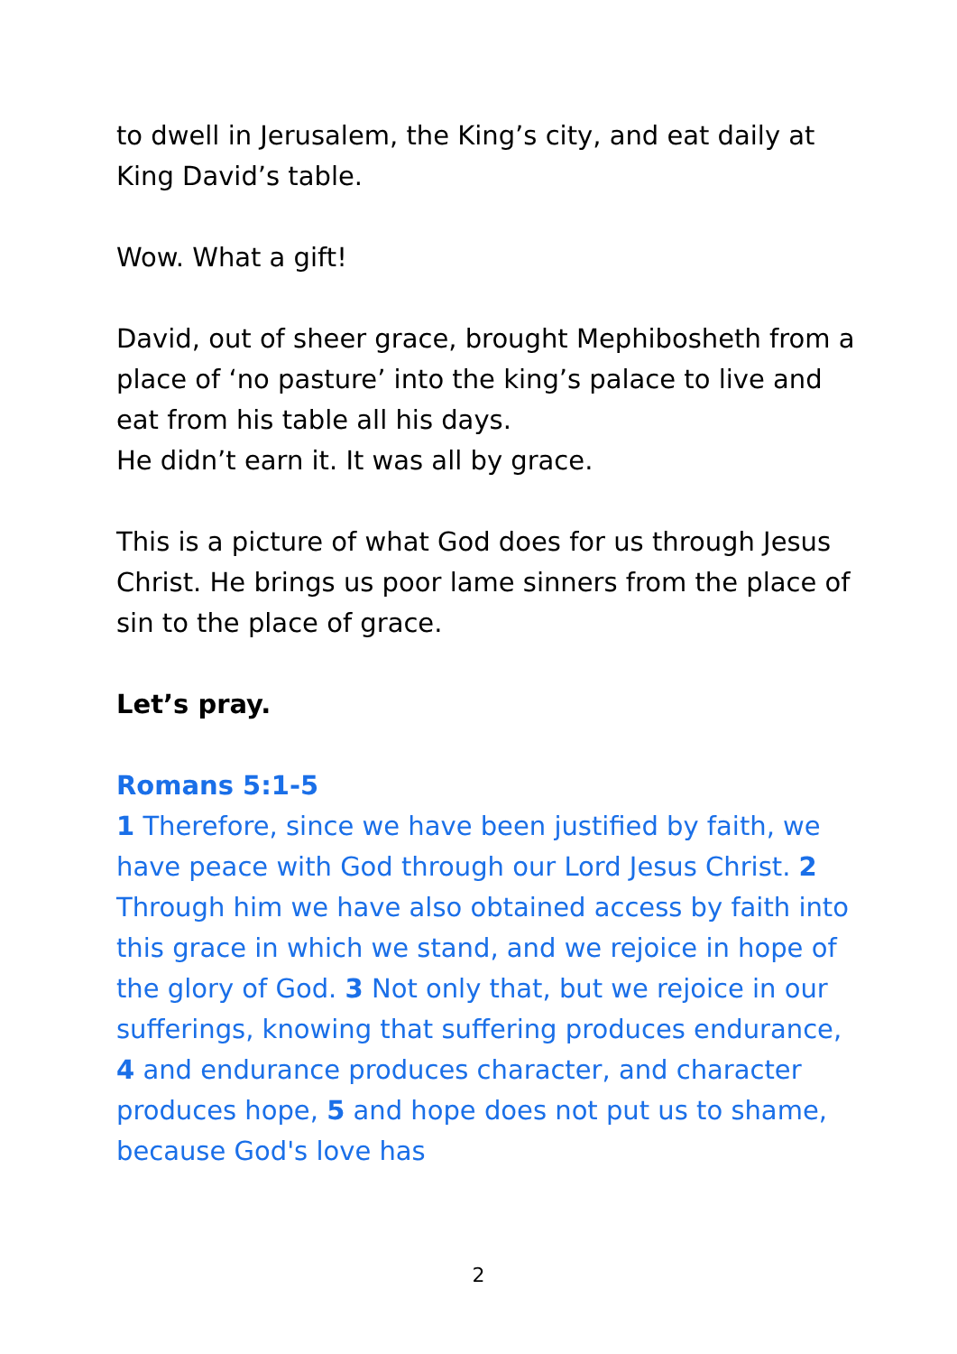to dwell in Jerusalem, the King’s city, and eat daily at King David’s table.
Wow. What a gift!
David, out of sheer grace, brought Mephibosheth from a place of ‘no pasture’ into the king’s palace to live and eat from his table all his days.
He didn’t earn it. It was all by grace.
This is a picture of what God does for us through Jesus Christ. He brings us poor lame sinners from the place of sin to the place of grace.
Let’s pray.
Romans 5:1-5
1 Therefore, since we have been justified by faith, we have peace with God through our Lord Jesus Christ. 2 Through him we have also obtained access by faith into this grace in which we stand, and we rejoice in hope of the glory of God. 3 Not only that, but we rejoice in our sufferings, knowing that suffering produces endurance, 4 and endurance produces character, and character produces hope, 5 and hope does not put us to shame, because God's love has
2